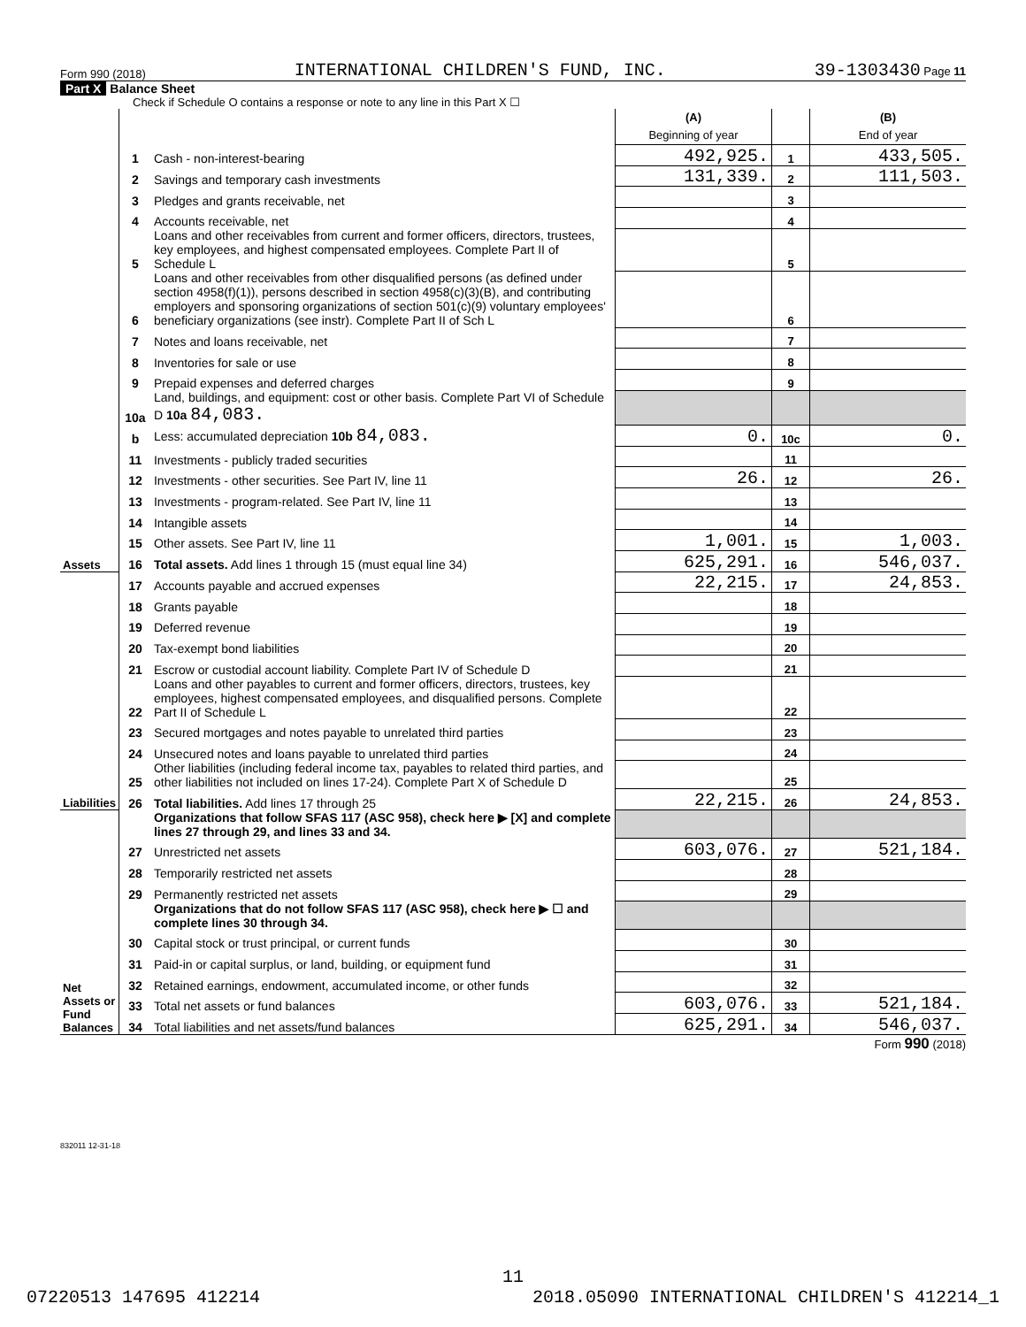Form 990 (2018) INTERNATIONAL CHILDREN'S FUND, INC. 39-1303430 Page 11
Part X Balance Sheet
Check if Schedule O contains a response or note to any line in this Part X ☐
| | | | (A) Beginning of year | | (B) End of year |
| Assets | 1 | Cash - non-interest-bearing | 492,925. | 1 | 433,505. |
| | 2 | Savings and temporary cash investments | 131,339. | 2 | 111,503. |
| | 3 | Pledges and grants receivable, net | | 3 | |
| | 4 | Accounts receivable, net | | 4 | |
| | 5 | Loans and other receivables from current and former officers, directors, trustees, key employees, and highest compensated employees. Complete Part II of Schedule L | | 5 | |
| | 6 | Loans and other receivables from other disqualified persons (as defined under section 4958(f)(1)), persons described in section 4958(c)(3)(B), and contributing employers and sponsoring organizations of section 501(c)(9) voluntary employees' beneficiary organizations (see instr). Complete Part II of Sch L | | 6 | |
| | 7 | Notes and loans receivable, net | | 7 | |
| | 8 | Inventories for sale or use | | 8 | |
| | 9 | Prepaid expenses and deferred charges | | 9 | |
| | 10a | Land, buildings, and equipment: cost or other basis. Complete Part VI of Schedule D 10a 84,083. | | | |
| | b | Less: accumulated depreciation 10b 84,083. | 0. | 10c | 0. |
| | 11 | Investments - publicly traded securities | | 11 | |
| | 12 | Investments - other securities. See Part IV, line 11 | 26. | 12 | 26. |
| | 13 | Investments - program-related. See Part IV, line 11 | | 13 | |
| | 14 | Intangible assets | | 14 | |
| | 15 | Other assets. See Part IV, line 11 | 1,001. | 15 | 1,003. |
| | 16 | Total assets. Add lines 1 through 15 (must equal line 34) | 625,291. | 16 | 546,037. |
| Liabilities | 17 | Accounts payable and accrued expenses | 22,215. | 17 | 24,853. |
| | 18 | Grants payable | | 18 | |
| | 19 | Deferred revenue | | 19 | |
| | 20 | Tax-exempt bond liabilities | | 20 | |
| | 21 | Escrow or custodial account liability. Complete Part IV of Schedule D | | 21 | |
| | 22 | Loans and other payables to current and former officers, directors, trustees, key employees, highest compensated employees, and disqualified persons. Complete Part II of Schedule L | | 22 | |
| | 23 | Secured mortgages and notes payable to unrelated third parties | | 23 | |
| | 24 | Unsecured notes and loans payable to unrelated third parties | | 24 | |
| | 25 | Other liabilities (including federal income tax, payables to related third parties, and other liabilities not included on lines 17-24). Complete Part X of Schedule D | | 25 | |
| | 26 | Total liabilities. Add lines 17 through 25 | 22,215. | 26 | 24,853. |
| Net Assets or Fund Balances | | Organizations that follow SFAS 117 (ASC 958), check here ▶ [X] and complete lines 27 through 29, and lines 33 and 34. | | | |
| | 27 | Unrestricted net assets | 603,076. | 27 | 521,184. |
| | 28 | Temporarily restricted net assets | | 28 | |
| | 29 | Permanently restricted net assets | | 29 | |
| | | Organizations that do not follow SFAS 117 (ASC 958), check here ▶ ☐ and complete lines 30 through 34. | | | |
| | 30 | Capital stock or trust principal, or current funds | | 30 | |
| | 31 | Paid-in or capital surplus, or land, building, or equipment fund | | 31 | |
| | 32 | Retained earnings, endowment, accumulated income, or other funds | | 32 | |
| | 33 | Total net assets or fund balances | 603,076. | 33 | 521,184. |
| | 34 | Total liabilities and net assets/fund balances | 625,291. | 34 | 546,037. |
Form 990 (2018)
832011 12-31-18
11
07220513 147695 412214 2018.05090 INTERNATIONAL CHILDREN'S 412214_1